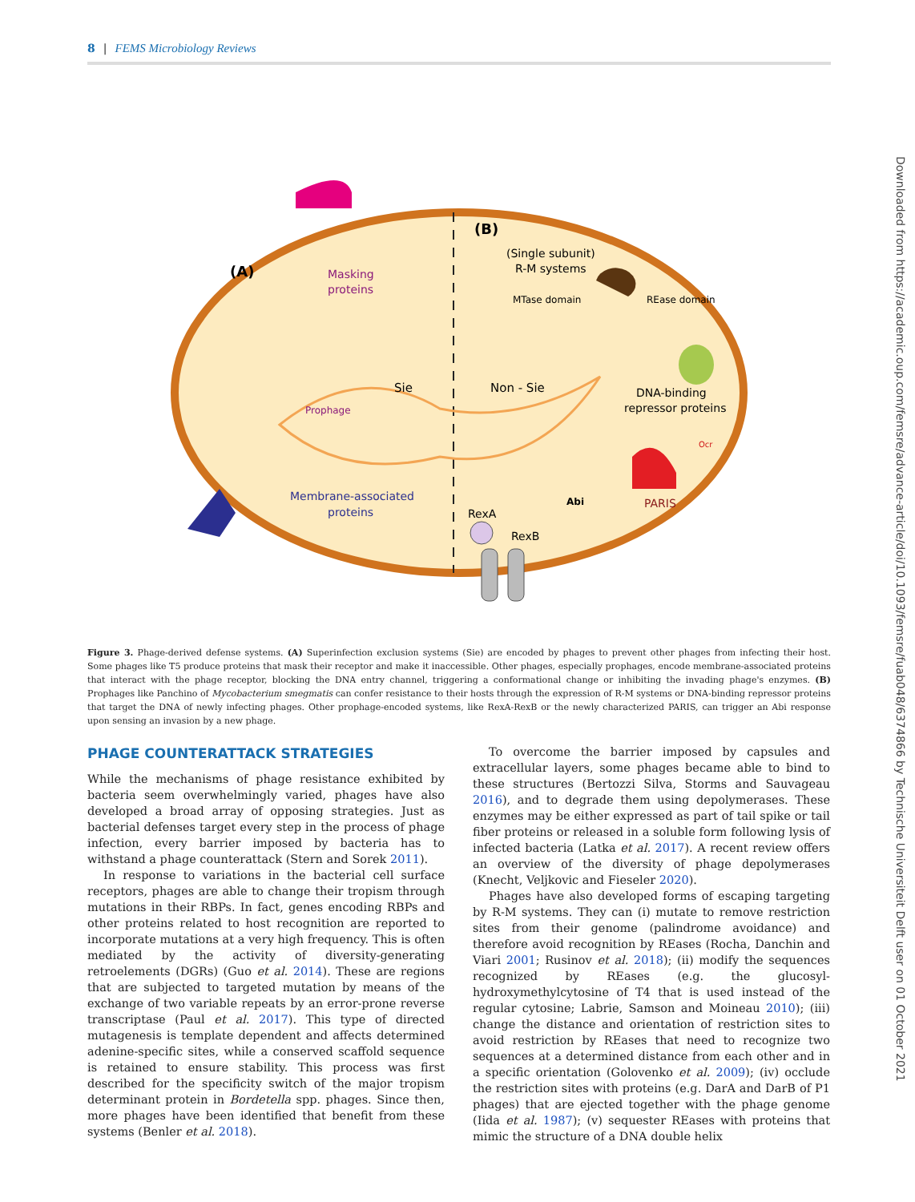8 | FEMS Microbiology Reviews
(A)
(B)
Masking
proteins
(Single subunit)
R-M systems
MTase domain
REase domain
Sie
Non - Sie
DNA-binding
repressor proteins
Prophage
Ocr
PARIS
Abi
Membrane-associated
proteins
RexA
RexB
Figure 3. Phage-derived defense systems. (A) Superinfection exclusion systems (Sie) are encoded by phages to prevent other phages from infecting their host. Some phages like T5 produce proteins that mask their receptor and make it inaccessible. Other phages, especially prophages, encode membrane-associated proteins that interact with the phage receptor, blocking the DNA entry channel, triggering a conformational change or inhibiting the invading phage's enzymes. (B) Prophages like Panchino of Mycobacterium smegmatis can confer resistance to their hosts through the expression of R-M systems or DNA-binding repressor proteins that target the DNA of newly infecting phages. Other prophage-encoded systems, like RexA-RexB or the newly characterized PARIS, can trigger an Abi response upon sensing an invasion by a new phage.
PHAGE COUNTERATTACK STRATEGIES
While the mechanisms of phage resistance exhibited by bacteria seem overwhelmingly varied, phages have also developed a broad array of opposing strategies. Just as bacterial defenses target every step in the process of phage infection, every barrier imposed by bacteria has to withstand a phage counterattack (Stern and Sorek 2011).
In response to variations in the bacterial cell surface receptors, phages are able to change their tropism through mutations in their RBPs. In fact, genes encoding RBPs and other proteins related to host recognition are reported to incorporate mutations at a very high frequency. This is often mediated by the activity of diversity-generating retroelements (DGRs) (Guo et al. 2014). These are regions that are subjected to targeted mutation by means of the exchange of two variable repeats by an error-prone reverse transcriptase (Paul et al. 2017). This type of directed mutagenesis is template dependent and affects determined adenine-specific sites, while a conserved scaffold sequence is retained to ensure stability. This process was first described for the specificity switch of the major tropism determinant protein in Bordetella spp. phages. Since then, more phages have been identified that benefit from these systems (Benler et al. 2018).
To overcome the barrier imposed by capsules and extracellular layers, some phages became able to bind to these structures (Bertozzi Silva, Storms and Sauvageau 2016), and to degrade them using depolymerases. These enzymes may be either expressed as part of tail spike or tail fiber proteins or released in a soluble form following lysis of infected bacteria (Latka et al. 2017). A recent review offers an overview of the diversity of phage depolymerases (Knecht, Veljkovic and Fieseler 2020).
Phages have also developed forms of escaping targeting by R-M systems. They can (i) mutate to remove restriction sites from their genome (palindrome avoidance) and therefore avoid recognition by REases (Rocha, Danchin and Viari 2001; Rusinov et al. 2018); (ii) modify the sequences recognized by REases (e.g. the glucosyl-hydroxymethylcytosine of T4 that is used instead of the regular cytosine; Labrie, Samson and Moineau 2010); (iii) change the distance and orientation of restriction sites to avoid restriction by REases that need to recognize two sequences at a determined distance from each other and in a specific orientation (Golovenko et al. 2009); (iv) occlude the restriction sites with proteins (e.g. DarA and DarB of P1 phages) that are ejected together with the phage genome (Iida et al. 1987); (v) sequester REases with proteins that mimic the structure of a DNA double helix
Downloaded from https://academic.oup.com/femsre/advance-article/doi/10.1093/femsre/fuab048/6374866 by Technische Universiteit Delft user on 01 October 2021